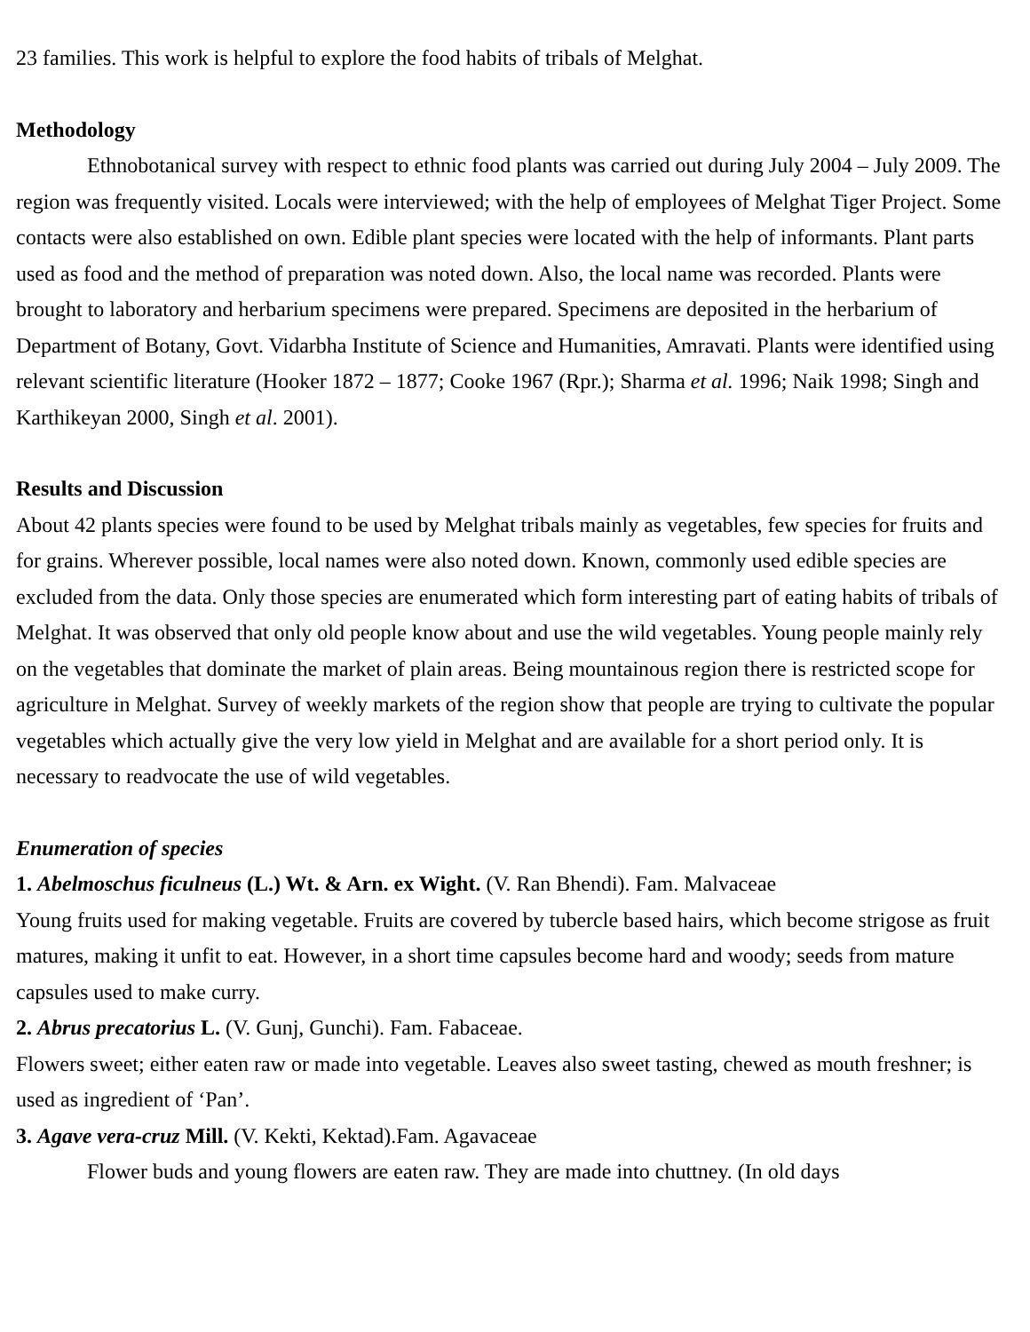23 families. This work is helpful to explore the food habits of tribals of Melghat.
Methodology
Ethnobotanical survey with respect to ethnic food plants was carried out during July 2004 – July 2009. The region was frequently visited. Locals were interviewed; with the help of employees of Melghat Tiger Project. Some contacts were also established on own. Edible plant species were located with the help of informants. Plant parts used as food and the method of preparation was noted down. Also, the local name was recorded. Plants were brought to laboratory and herbarium specimens were prepared. Specimens are deposited in the herbarium of Department of Botany, Govt. Vidarbha Institute of Science and Humanities, Amravati. Plants were identified using relevant scientific literature (Hooker 1872 – 1877; Cooke 1967 (Rpr.); Sharma et al. 1996; Naik 1998; Singh and Karthikeyan 2000, Singh et al. 2001).
Results and Discussion
About 42 plants species were found to be used by Melghat tribals mainly as vegetables, few species for fruits and for grains. Wherever possible, local names were also noted down. Known, commonly used edible species are excluded from the data. Only those species are enumerated which form interesting part of eating habits of tribals of Melghat. It was observed that only old people know about and use the wild vegetables. Young people mainly rely on the vegetables that dominate the market of plain areas. Being mountainous region there is restricted scope for agriculture in Melghat. Survey of weekly markets of the region show that people are trying to cultivate the popular vegetables which actually give the very low yield in Melghat and are available for a short period only. It is necessary to readvocate the use of wild vegetables.
Enumeration of species
1. Abelmoschus ficulneus (L.) Wt. & Arn. ex Wight. (V. Ran Bhendi). Fam. Malvaceae
Young fruits used for making vegetable. Fruits are covered by tubercle based hairs, which become strigose as fruit matures, making it unfit to eat. However, in a short time capsules become hard and woody; seeds from mature capsules used to make curry.
2. Abrus precatorius L. (V. Gunj, Gunchi). Fam. Fabaceae.
Flowers sweet; either eaten raw or made into vegetable. Leaves also sweet tasting, chewed as mouth freshner; is used as ingredient of ‘Pan’.
3. Agave vera-cruz Mill. (V. Kekti, Kektad).Fam. Agavaceae
Flower buds and young flowers are eaten raw. They are made into chuttney. (In old days